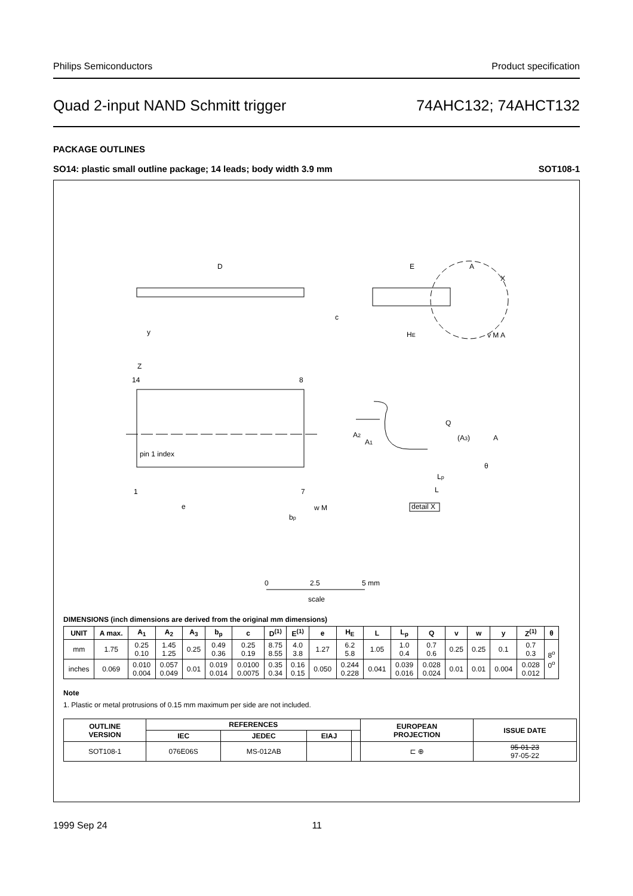Philips Semiconductors Product specification
Quad 2-input NAND Schmitt trigger 74AHC132; 74AHCT132
PACKAGE OUTLINES
SO14: plastic small outline package; 14 leads; body width 3.9 mm SOT108-1
D
E
A
X
c
HE
y
v M A
Z
14
8
pin 1 index
1
7
e
bp
w M
A2
A1
Q
(A3)
A
θ
Lp
L
detail X
0
2.5
5 mm
scale
DIMENSIONS (inch dimensions are derived from the original mm dimensions)
| UNIT | A max. | A<sub>1</sub> | A<sub>2</sub> | A<sub>3</sub> | b<sub>p</sub> | c | D<sup>(1)</sup> | E<sup>(1)</sup> | e | H<sub>E</sub> | L | L<sub>p</sub> | Q | v | w | y | Z<sup>(1)</sup> | θ |
| --- | --- | --- | --- | --- | --- | --- | --- | --- | --- | --- | --- | --- | --- | --- | --- | --- | --- | --- |
| mm | 1.75 | 0.25 0.10 | 1.45 1.25 | 0.25 | 0.49 0.36 | 0.25 0.19 | 8.75 8.55 | 4.0 3.8 | 1.27 | 6.2 5.8 | 1.05 | 1.0 0.4 | 0.7 0.6 | 0.25 | 0.25 | 0.1 | 0.7 0.3 | 8<sup>o</sup> 0<sup>o</sup> |
| inches | 0.069 | 0.010 0.004 | 0.057 0.049 | 0.01 | 0.019 0.014 | 0.0100 0.0075 | 0.35 0.34 | 0.16 0.15 | 0.050 | 0.244 0.228 | 0.041 | 0.039 0.016 | 0.028 0.024 | 0.01 | 0.01 | 0.004 | 0.028 0.012 | |
Note
1. Plastic or metal protrusions of 0.15 mm maximum per side are not included.
| OUTLINE VERSION | REFERENCES | | | | EUROPEAN PROJECTION | ISSUE DATE |
| --- | --- | --- | --- | --- | --- | --- |
| | IEC | JEDEC | EIAJ | | | |
| SOT108-1 | 076E06S | MS-012AB | | | ⊏ ⊕ | 95-01-23 97-05-22 |
1999 Sep 24 11